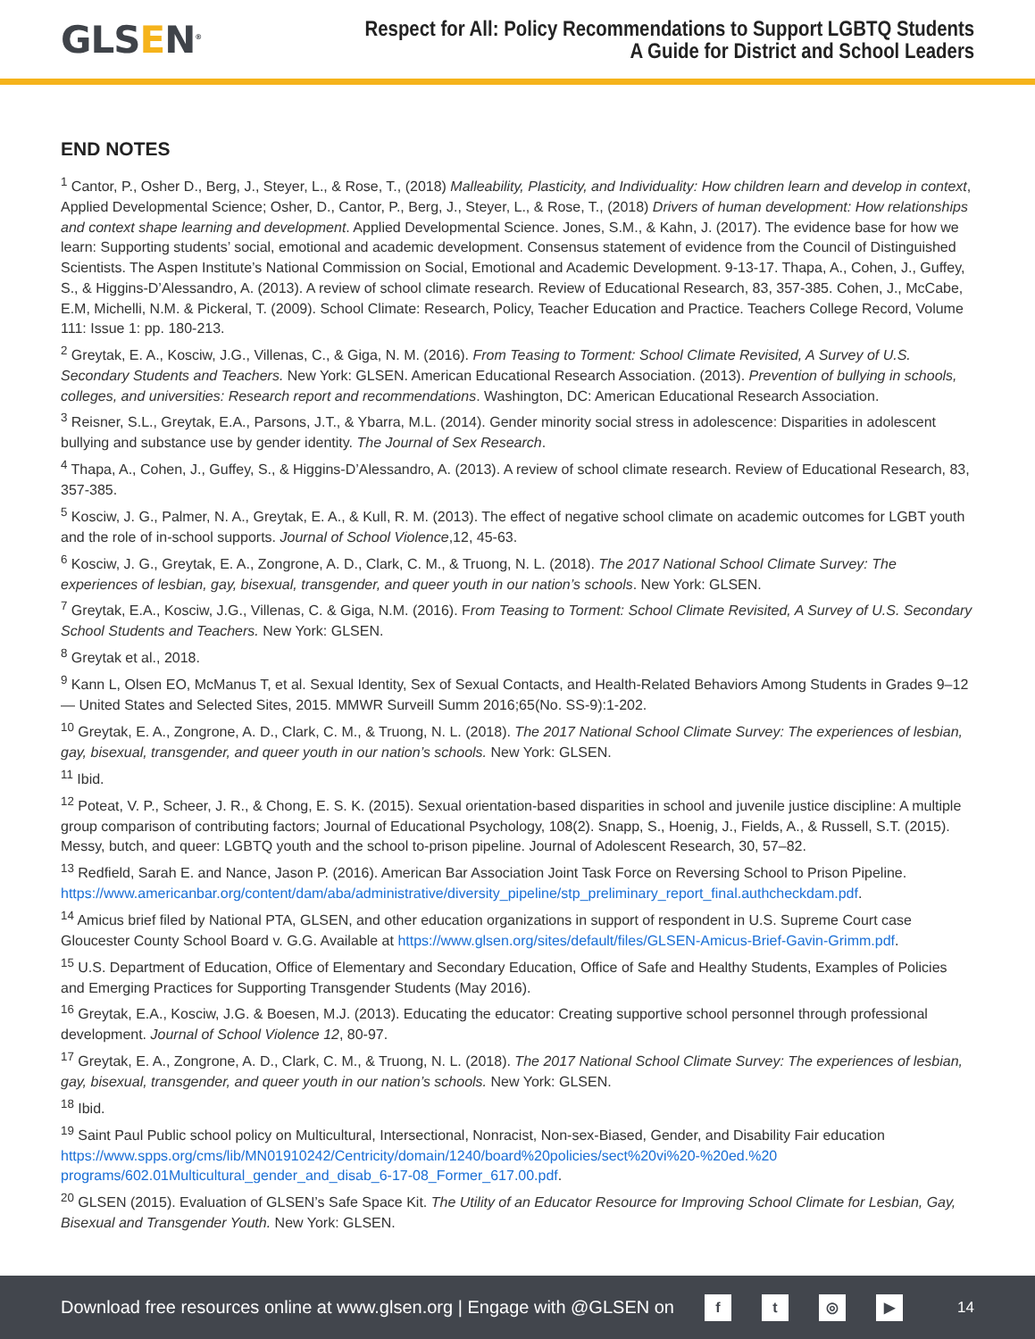GLSEN<sup>®</sup>
Respect for All: Policy Recommendations to Support LGBTQ Students
A Guide for District and School Leaders
END NOTES
<sup>1</sup> Cantor, P., Osher D., Berg, J., Steyer, L., & Rose, T., (2018) Malleability, Plasticity, and Individuality: How children learn and develop in context, Applied Developmental Science; Osher, D., Cantor, P., Berg, J., Steyer, L., & Rose, T., (2018) Drivers of human development: How relationships and context shape learning and development. Applied Developmental Science. Jones, S.M., & Kahn, J. (2017). The evidence base for how we learn: Supporting students’ social, emotional and academic development. Consensus statement of evidence from the Council of Distinguished Scientists. The Aspen Institute’s National Commission on Social, Emotional and Academic Development. 9-13-17. Thapa, A., Cohen, J., Guffey, S., & Higgins-D’Alessandro, A. (2013). A review of school climate research. Review of Educational Research, 83, 357-385. Cohen, J., McCabe, E.M, Michelli, N.M. & Pickeral, T. (2009). School Climate: Research, Policy, Teacher Education and Practice. Teachers College Record, Volume 111: Issue 1: pp. 180-213.
<sup>2</sup> Greytak, E. A., Kosciw, J.G., Villenas, C., & Giga, N. M. (2016). From Teasing to Torment: School Climate Revisited, A Survey of U.S. Secondary Students and Teachers. New York: GLSEN. American Educational Research Association. (2013). Prevention of bullying in schools, colleges, and universities: Research report and recommendations. Washington, DC: American Educational Research Association.
<sup>3</sup> Reisner, S.L., Greytak, E.A., Parsons, J.T., & Ybarra, M.L. (2014). Gender minority social stress in adolescence: Disparities in adolescent bullying and substance use by gender identity. The Journal of Sex Research.
<sup>4</sup> Thapa, A., Cohen, J., Guffey, S., & Higgins-D’Alessandro, A. (2013). A review of school climate research. Review of Educational Research, 83, 357-385.
<sup>5</sup> Kosciw, J. G., Palmer, N. A., Greytak, E. A., & Kull, R. M. (2013). The effect of negative school climate on academic outcomes for LGBT youth and the role of in-school supports. Journal of School Violence,12, 45-63.
<sup>6</sup> Kosciw, J. G., Greytak, E. A., Zongrone, A. D., Clark, C. M., & Truong, N. L. (2018). The 2017 National School Climate Survey: The experiences of lesbian, gay, bisexual, transgender, and queer youth in our nation’s schools. New York: GLSEN.
<sup>7</sup> Greytak, E.A., Kosciw, J.G., Villenas, C. & Giga, N.M. (2016). From Teasing to Torment: School Climate Revisited, A Survey of U.S. Secondary School Students and Teachers. New York: GLSEN.
<sup>8</sup> Greytak et al., 2018.
<sup>9</sup> Kann L, Olsen EO, McManus T, et al. Sexual Identity, Sex of Sexual Contacts, and Health-Related Behaviors Among Students in Grades 9–12 — United States and Selected Sites, 2015. MMWR Surveill Summ 2016;65(No. SS-9):1-202.
<sup>10</sup> Greytak, E. A., Zongrone, A. D., Clark, C. M., & Truong, N. L. (2018). The 2017 National School Climate Survey: The experiences of lesbian, gay, bisexual, transgender, and queer youth in our nation’s schools. New York: GLSEN.
<sup>11</sup> Ibid.
<sup>12</sup> Poteat, V. P., Scheer, J. R., & Chong, E. S. K. (2015). Sexual orientation-based disparities in school and juvenile justice discipline: A multiple group comparison of contributing factors; Journal of Educational Psychology, 108(2). Snapp, S., Hoenig, J., Fields, A., & Russell, S.T. (2015). Messy, butch, and queer: LGBTQ youth and the school to-prison pipeline. Journal of Adolescent Research, 30, 57–82.
<sup>13</sup> Redfield, Sarah E. and Nance, Jason P. (2016). American Bar Association Joint Task Force on Reversing School to Prison Pipeline. https://www.americanbar.org/content/dam/aba/administrative/diversity_pipeline/stp_preliminary_report_final.authcheckdam.pdf.
<sup>14</sup> Amicus brief filed by National PTA, GLSEN, and other education organizations in support of respondent in U.S. Supreme Court case Gloucester County School Board v. G.G. Available at https://www.glsen.org/sites/default/files/GLSEN-Amicus-Brief-Gavin-Grimm.pdf.
<sup>15</sup> U.S. Department of Education, Office of Elementary and Secondary Education, Office of Safe and Healthy Students, Examples of Policies and Emerging Practices for Supporting Transgender Students (May 2016).
<sup>16</sup> Greytak, E.A., Kosciw, J.G. & Boesen, M.J. (2013). Educating the educator: Creating supportive school personnel through professional development. Journal of School Violence 12, 80-97.
<sup>17</sup> Greytak, E. A., Zongrone, A. D., Clark, C. M., & Truong, N. L. (2018). The 2017 National School Climate Survey: The experiences of lesbian, gay, bisexual, transgender, and queer youth in our nation’s schools. New York: GLSEN.
<sup>18</sup> Ibid.
<sup>19</sup> Saint Paul Public school policy on Multicultural, Intersectional, Nonracist, Non-sex-Biased, Gender, and Disability Fair education https://www.spps.org/cms/lib/MN01910242/Centricity/domain/1240/board%20policies/sect%20vi%20-%20ed.%20 programs/602.01Multicultural_gender_and_disab_6-17-08_Former_617.00.pdf.
<sup>20</sup> GLSEN (2015). Evaluation of GLSEN’s Safe Space Kit. The Utility of an Educator Resource for Improving School Climate for Lesbian, Gay, Bisexual and Transgender Youth. New York: GLSEN.
Download free resources online at www.glsen.org | Engage with @GLSEN on ft ◎ ▶ 14